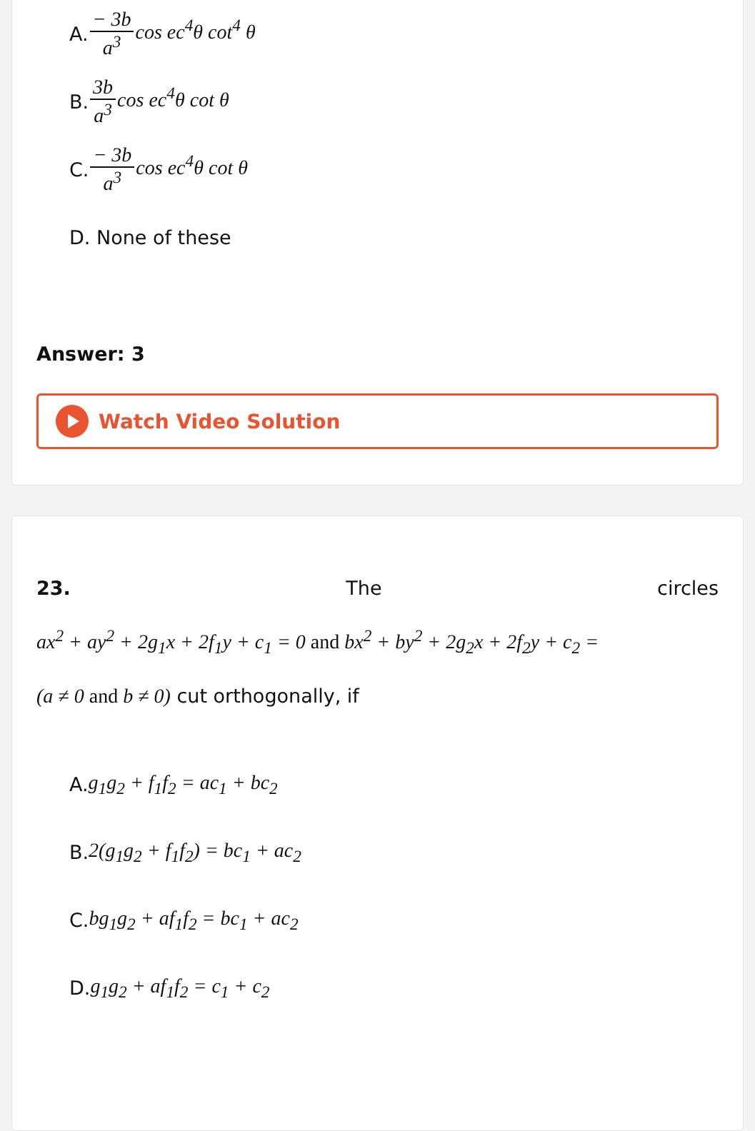A. − 3b a<sup>3</sup>cos ec<sup>4</sup>θ cot<sup>4</sup> θ
B. 3b a<sup>3</sup>cos ec<sup>4</sup>θ cot θ
C. − 3b a<sup>3</sup>cos ec<sup>4</sup>θ cot θ
D. None of these
Answer: 3
Watch Video Solution
23. The circles
ax<sup>2</sup> + ay<sup>2</sup> + 2g<sub>1</sub>x + 2f<sub>1</sub>y + c<sub>1</sub> = 0 and bx<sup>2</sup> + by<sup>2</sup> + 2g<sub>2</sub>x + 2f<sub>2</sub>y + c<sub>2</sub> =
(a ≠ 0 and b ≠ 0) cut orthogonally, if
A. g<sub>1</sub>g<sub>2</sub> + f<sub>1</sub>f<sub>2</sub> = ac<sub>1</sub> + bc<sub>2</sub>
B. 2(g<sub>1</sub>g<sub>2</sub> + f<sub>1</sub>f<sub>2</sub>) = bc<sub>1</sub> + ac<sub>2</sub>
C. bg<sub>1</sub>g<sub>2</sub> + af<sub>1</sub>f<sub>2</sub> = bc<sub>1</sub> + ac<sub>2</sub>
D. g<sub>1</sub>g<sub>2</sub> + af<sub>1</sub>f<sub>2</sub> = c<sub>1</sub> + c<sub>2</sub>